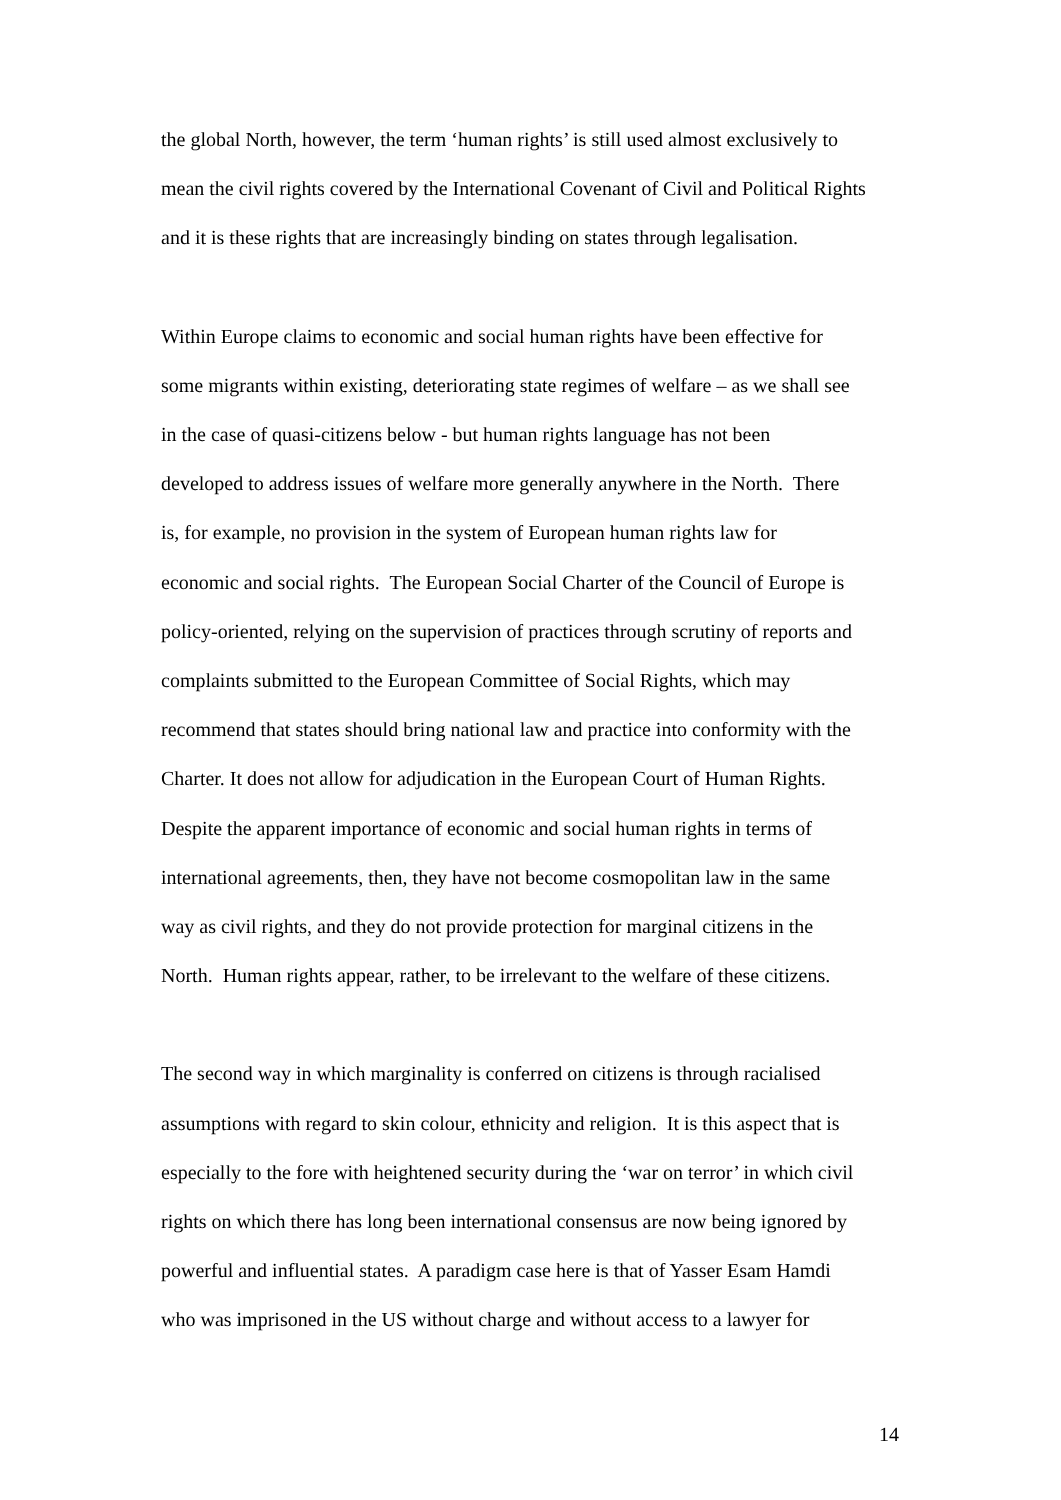the global North, however, the term ‘human rights’ is still used almost exclusively to
mean the civil rights covered by the International Covenant of Civil and Political Rights
and it is these rights that are increasingly binding on states through legalisation.
Within Europe claims to economic and social human rights have been effective for
some migrants within existing, deteriorating state regimes of welfare – as we shall see
in the case of quasi-citizens below - but human rights language has not been
developed to address issues of welfare more generally anywhere in the North. There
is, for example, no provision in the system of European human rights law for
economic and social rights. The European Social Charter of the Council of Europe is
policy-oriented, relying on the supervision of practices through scrutiny of reports and
complaints submitted to the European Committee of Social Rights, which may
recommend that states should bring national law and practice into conformity with the
Charter. It does not allow for adjudication in the European Court of Human Rights.
Despite the apparent importance of economic and social human rights in terms of
international agreements, then, they have not become cosmopolitan law in the same
way as civil rights, and they do not provide protection for marginal citizens in the
North. Human rights appear, rather, to be irrelevant to the welfare of these citizens.
The second way in which marginality is conferred on citizens is through racialised
assumptions with regard to skin colour, ethnicity and religion. It is this aspect that is
especially to the fore with heightened security during the ‘war on terror’ in which civil
rights on which there has long been international consensus are now being ignored by
powerful and influential states. A paradigm case here is that of Yasser Esam Hamdi
who was imprisoned in the US without charge and without access to a lawyer for
14